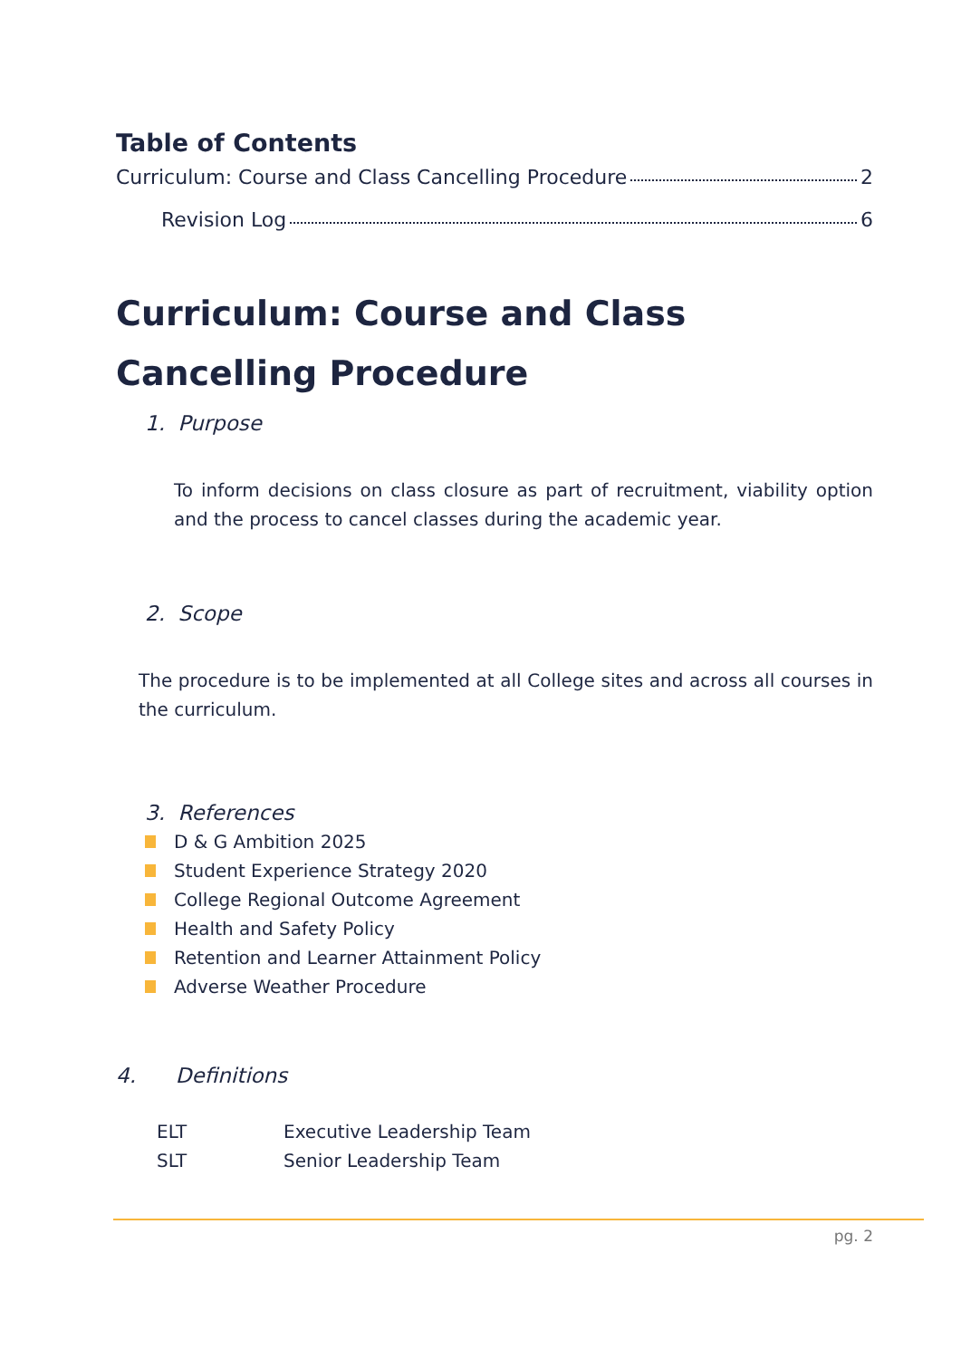Table of Contents
Curriculum: Course and Class Cancelling Procedure 2
Revision Log 6
Curriculum: Course and Class Cancelling Procedure
1. Purpose
To inform decisions on class closure as part of recruitment, viability option and the process to cancel classes during the academic year.
2. Scope
The procedure is to be implemented at all College sites and across all courses in the curriculum.
3. References
D & G Ambition 2025
Student Experience Strategy 2020
College Regional Outcome Agreement
Health and Safety Policy
Retention and Learner Attainment Policy
Adverse Weather Procedure
4. Definitions
| ELT | Executive Leadership Team |
| SLT | Senior Leadership Team |
pg. 2